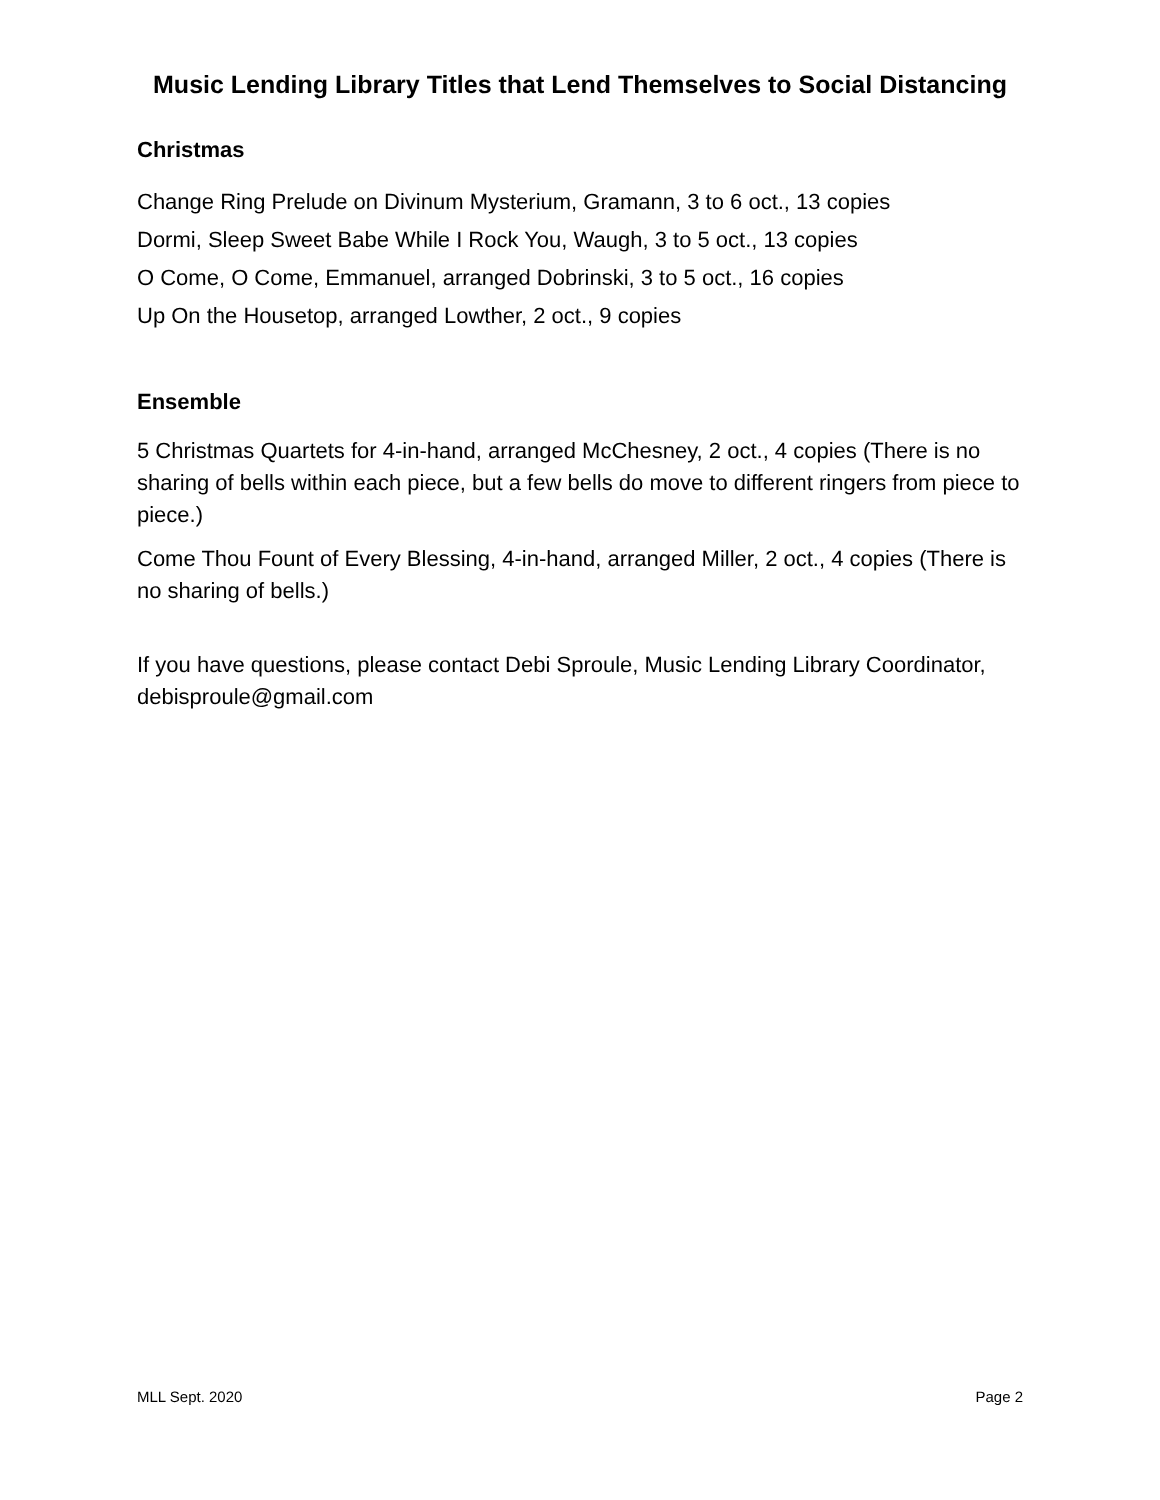Music Lending Library Titles that Lend Themselves to Social Distancing
Christmas
Change Ring Prelude on Divinum Mysterium, Gramann, 3 to 6 oct., 13 copies
Dormi, Sleep Sweet Babe While I Rock You, Waugh, 3 to 5 oct., 13 copies
O Come, O Come, Emmanuel, arranged Dobrinski, 3 to 5 oct., 16 copies
Up On the Housetop, arranged Lowther, 2 oct., 9 copies
Ensemble
5 Christmas Quartets for 4-in-hand, arranged McChesney, 2 oct., 4 copies (There is no sharing of bells within each piece, but a few bells do move to different ringers from piece to piece.)
Come Thou Fount of Every Blessing, 4-in-hand, arranged Miller, 2 oct., 4 copies (There is no sharing of bells.)
If you have questions, please contact Debi Sproule, Music Lending Library Coordinator, debisproule@gmail.com
MLL Sept. 2020 Page 2